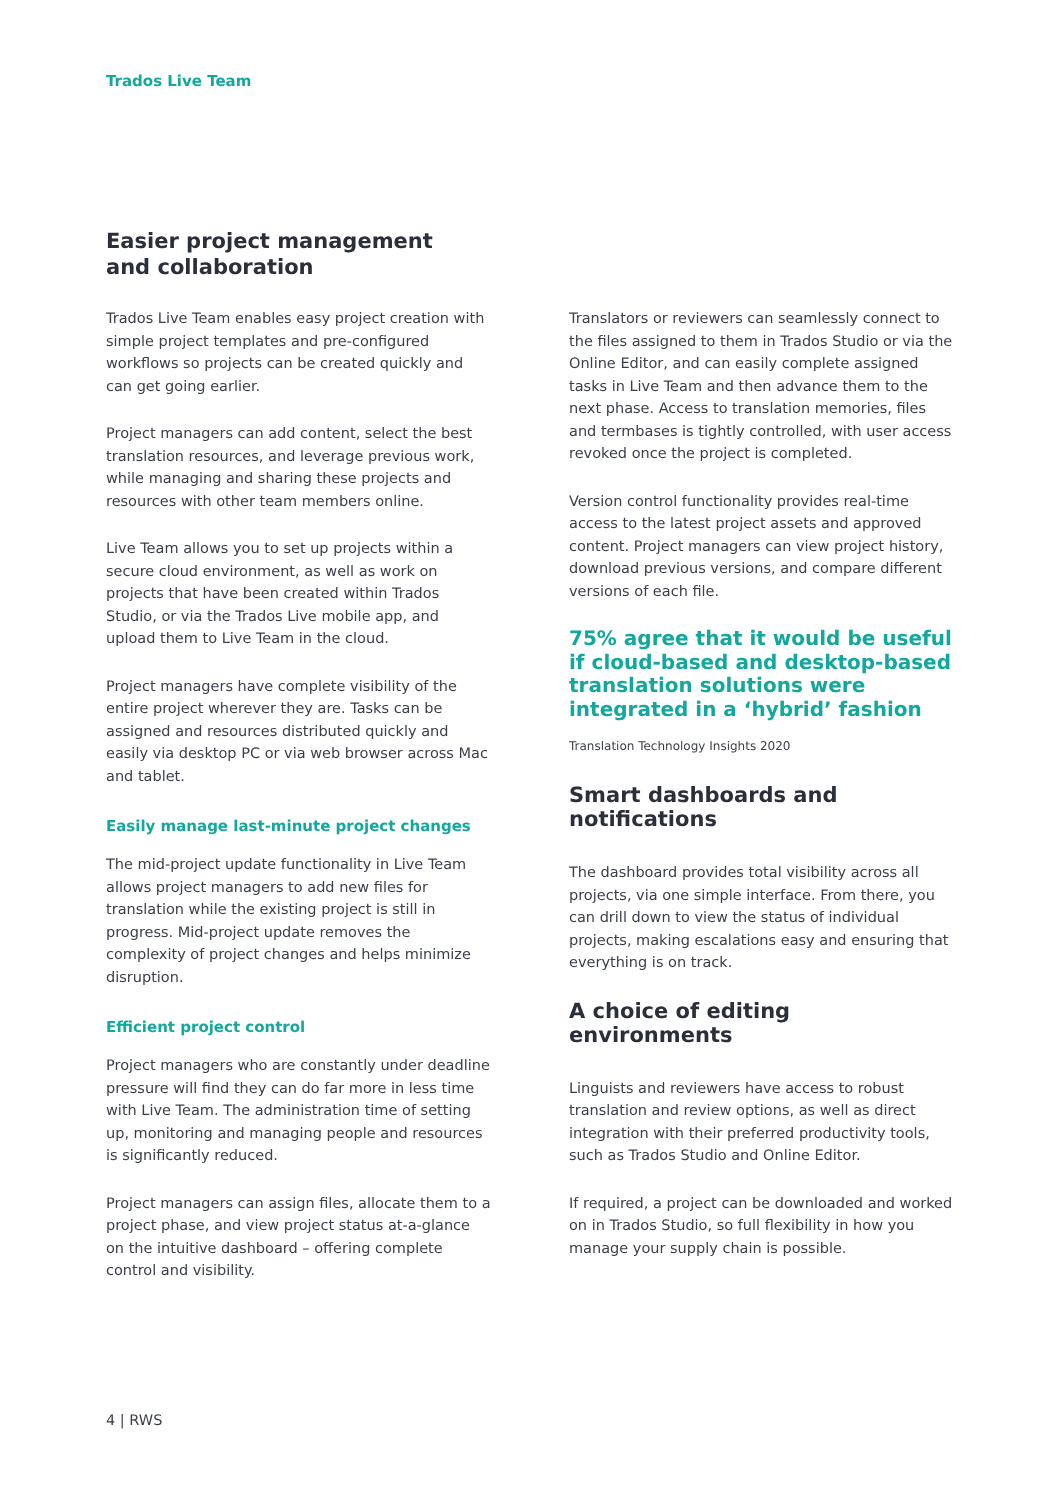Trados Live Team
Easier project management
and collaboration
Trados Live Team enables easy project creation with simple project templates and pre-configured workflows so projects can be created quickly and can get going earlier.
Project managers can add content, select the best translation resources, and leverage previous work, while managing and sharing these projects and resources with other team members online.
Live Team allows you to set up projects within a secure cloud environment, as well as work on projects that have been created within Trados Studio, or via the Trados Live mobile app, and upload them to Live Team in the cloud.
Project managers have complete visibility of the entire project wherever they are. Tasks can be assigned and resources distributed quickly and easily via desktop PC or via web browser across Mac and tablet.
Easily manage last-minute project changes
The mid-project update functionality in Live Team allows project managers to add new files for translation while the existing project is still in progress. Mid-project update removes the complexity of project changes and helps minimize disruption.
Efficient project control
Project managers who are constantly under deadline pressure will find they can do far more in less time with Live Team. The administration time of setting up, monitoring and managing people and resources is significantly reduced.
Project managers can assign files, allocate them to a project phase, and view project status at-a-glance on the intuitive dashboard – offering complete control and visibility.
Translators or reviewers can seamlessly connect to the files assigned to them in Trados Studio or via the Online Editor, and can easily complete assigned tasks in Live Team and then advance them to the next phase. Access to translation memories, files and termbases is tightly controlled, with user access revoked once the project is completed.
Version control functionality provides real-time access to the latest project assets and approved content. Project managers can view project history, download previous versions, and compare different versions of each file.
75% agree that it would be useful if cloud-based and desktop-based translation solutions were integrated in a ‘hybrid’ fashion
Translation Technology Insights 2020
Smart dashboards and notifications
The dashboard provides total visibility across all projects, via one simple interface. From there, you can drill down to view the status of individual projects, making escalations easy and ensuring that everything is on track.
A choice of editing environments
Linguists and reviewers have access to robust translation and review options, as well as direct integration with their preferred productivity tools, such as Trados Studio and Online Editor.
If required, a project can be downloaded and worked on in Trados Studio, so full flexibility in how you manage your supply chain is possible.
4 | RWS